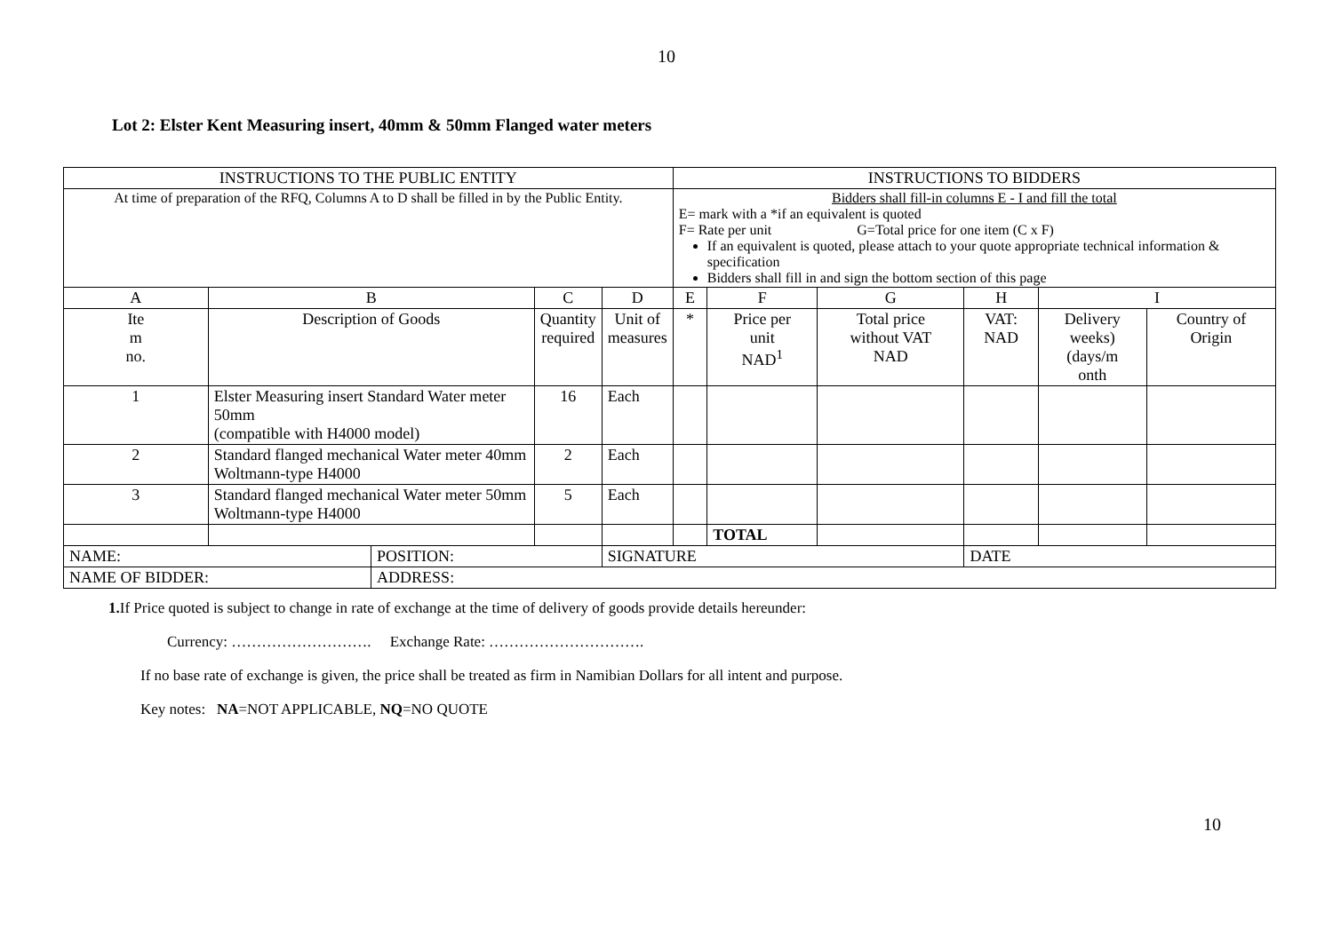10
Lot 2: Elster Kent Measuring insert, 40mm & 50mm Flanged water meters
| INSTRUCTIONS TO THE PUBLIC ENTITY | | | | | INSTRUCTIONS TO BIDDERS | | | | | |
| --- | --- | --- | --- | --- | --- | --- | --- | --- | --- | --- |
| At time of preparation of the RFQ, Columns A to D shall be filled in by the Public Entity. | | | | | Bidders shall fill-in columns E - I and fill the total E= mark with a *if an equivalent is quoted F= Rate per unit G=Total price for one item (C x F) If an equivalent is quoted, please attach to your quote appropriate technical information & specification Bidders shall fill in and sign the bottom section of this page | | | | | |
| A | B | | C | D | E | F | G | H | I | |
| Ite m no. | Description of Goods | | Quantity required | Unit of measures | * | Price per unit NAD<sup>1</sup> | Total price without VAT NAD | VAT: NAD | Delivery weeks) (days/m onth | Country of Origin |
| 1 | Elster Measuring insert Standard Water meter 50mm (compatible with H4000 model) | | 16 | Each | | | | | | |
| 2 | Standard flanged mechanical Water meter 40mm Woltmann-type H4000 | | 2 | Each | | | | | | |
| 3 | Standard flanged mechanical Water meter 50mm Woltmann-type H4000 | | 5 | Each | | | | | | |
| | | | | | | TOTAL | | | | |
| NAME: | | POSITION: | | SIGNATURE | | | | DATE | | |
| NAME OF BIDDER: | | ADDRESS: | | | | | | | | |
1. If Price quoted is subject to change in rate of exchange at the time of delivery of goods provide details hereunder:
Currency: ………………………. Exchange Rate: ………………………….
If no base rate of exchange is given, the price shall be treated as firm in Namibian Dollars for all intent and purpose.
Key notes: NA=NOT APPLICABLE, NQ=NO QUOTE
10